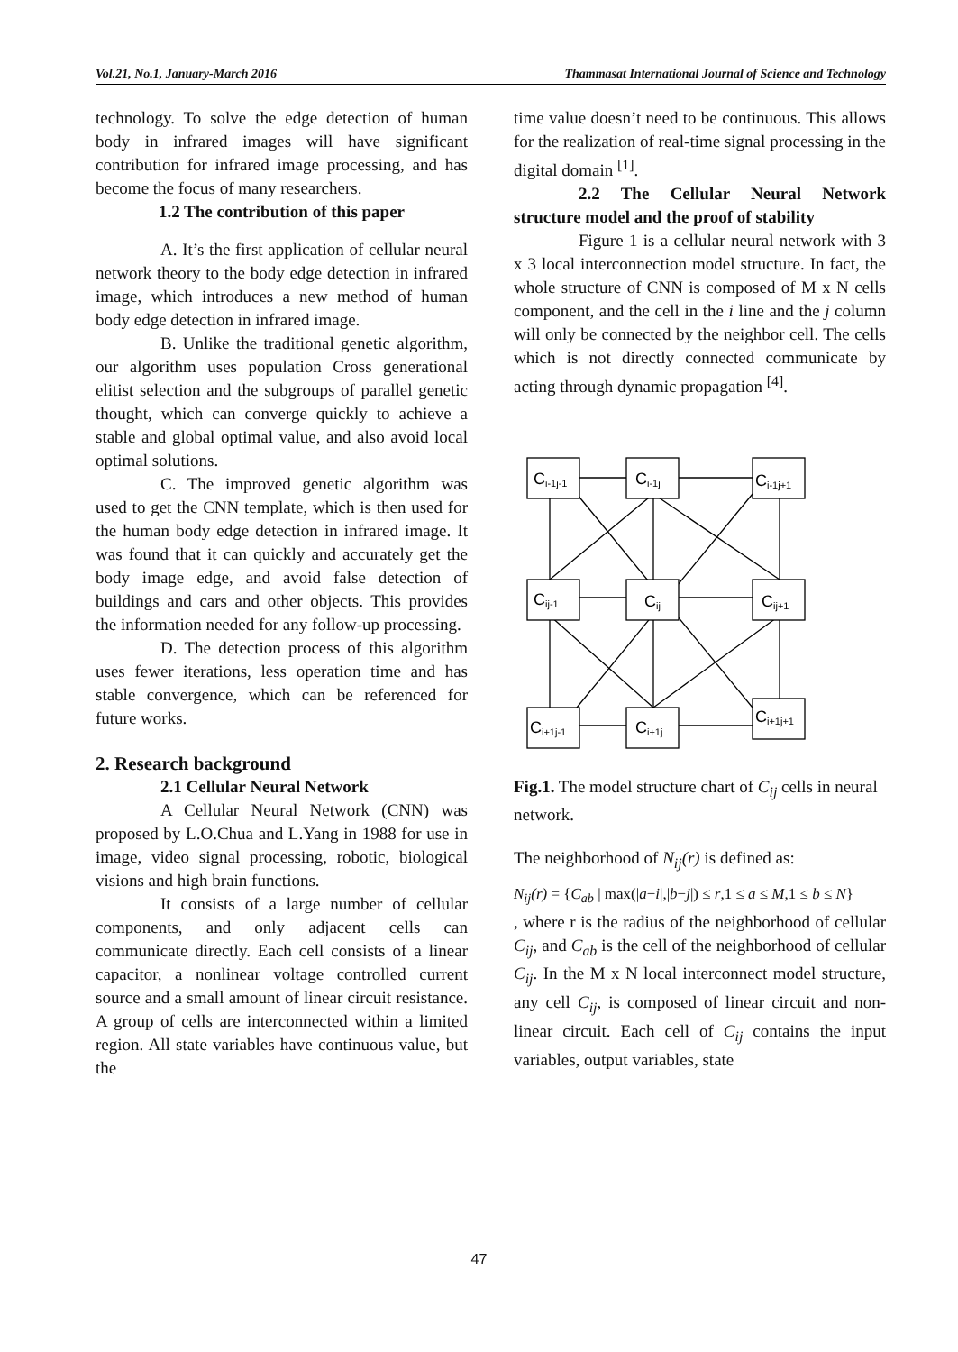Vol.21, No.1, January-March 2016 Thammasat International Journal of Science and Technology
technology. To solve the edge detection of human body in infrared images will have significant contribution for infrared image processing, and has become the focus of many researchers.
1.2 The contribution of this paper
A. It’s the first application of cellular neural network theory to the body edge detection in infrared image, which introduces a new method of human body edge detection in infrared image.
B. Unlike the traditional genetic algorithm, our algorithm uses population Cross generational elitist selection and the subgroups of parallel genetic thought, which can converge quickly to achieve a stable and global optimal value, and also avoid local optimal solutions.
C. The improved genetic algorithm was used to get the CNN template, which is then used for the human body edge detection in infrared image. It was found that it can quickly and accurately get the body image edge, and avoid false detection of buildings and cars and other objects. This provides the information needed for any follow-up processing.
D. The detection process of this algorithm uses fewer iterations, less operation time and has stable convergence, which can be referenced for future works.
2. Research background
2.1 Cellular Neural Network
A Cellular Neural Network (CNN) was proposed by L.O.Chua and L.Yang in 1988 for use in image, video signal processing, robotic, biological visions and high brain functions.
It consists of a large number of cellular components, and only adjacent cells can communicate directly. Each cell consists of a linear capacitor, a nonlinear voltage controlled current source and a small amount of linear circuit resistance. A group of cells are interconnected within a limited region. All state variables have continuous value, but the
time value doesn’t need to be continuous. This allows for the realization of real-time signal processing in the digital domain <sup>[1]</sup>.
2.2 The Cellular Neural Network structure model and the proof of stability
Figure 1 is a cellular neural network with 3 x 3 local interconnection model structure. In fact, the whole structure of CNN is composed of M x N cells component, and the cell in the i line and the j column will only be connected by the neighbor cell. The cells which is not directly connected communicate by acting through dynamic propagation <sup>[4]</sup>.
Ci-1j-1
Ci-1j
Ci-1j+1
Cij-1
Cij
Cij+1
Ci+1j-1
Ci+1j
Ci+1j+1
Fig.1. The model structure chart of C<sub>ij</sub> cells in neural network.
The neighborhood of N<sub>ij</sub>(r) is defined as:
N<sub>ij</sub>(r) = {C<sub>ab</sub> | max(|a−i|,|b−j|) ≤ r,1 ≤ a ≤ M,1 ≤ b ≤ N}
, where r is the radius of the neighborhood of cellular C<sub>ij</sub>, and C<sub>ab</sub> is the cell of the neighborhood of cellular C<sub>ij</sub>. In the M x N local interconnect model structure, any cell C<sub>ij</sub>, is composed of linear circuit and non-linear circuit. Each cell of C<sub>ij</sub> contains the input variables, output variables, state
47